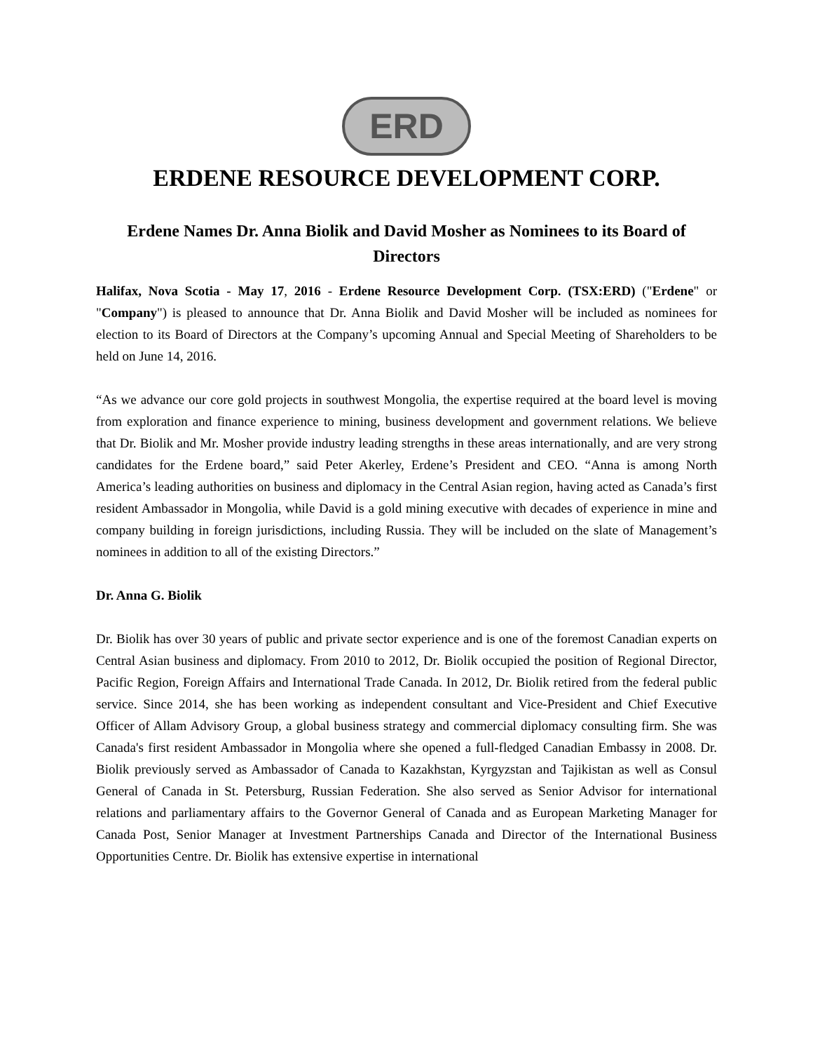ERD
ERDENE RESOURCE DEVELOPMENT CORP.
Erdene Names Dr. Anna Biolik and David Mosher as Nominees to its Board of Directors
Halifax, Nova Scotia - May 17, 2016 - Erdene Resource Development Corp. (TSX:ERD) ("Erdene" or "Company") is pleased to announce that Dr. Anna Biolik and David Mosher will be included as nominees for election to its Board of Directors at the Company’s upcoming Annual and Special Meeting of Shareholders to be held on June 14, 2016.
“As we advance our core gold projects in southwest Mongolia, the expertise required at the board level is moving from exploration and finance experience to mining, business development and government relations. We believe that Dr. Biolik and Mr. Mosher provide industry leading strengths in these areas internationally, and are very strong candidates for the Erdene board,” said Peter Akerley, Erdene’s President and CEO. “Anna is among North America’s leading authorities on business and diplomacy in the Central Asian region, having acted as Canada’s first resident Ambassador in Mongolia, while David is a gold mining executive with decades of experience in mine and company building in foreign jurisdictions, including Russia. They will be included on the slate of Management’s nominees in addition to all of the existing Directors.”
Dr. Anna G. Biolik
Dr. Biolik has over 30 years of public and private sector experience and is one of the foremost Canadian experts on Central Asian business and diplomacy. From 2010 to 2012, Dr. Biolik occupied the position of Regional Director, Pacific Region, Foreign Affairs and International Trade Canada. In 2012, Dr. Biolik retired from the federal public service. Since 2014, she has been working as independent consultant and Vice-President and Chief Executive Officer of Allam Advisory Group, a global business strategy and commercial diplomacy consulting firm. She was Canada's first resident Ambassador in Mongolia where she opened a full-fledged Canadian Embassy in 2008. Dr. Biolik previously served as Ambassador of Canada to Kazakhstan, Kyrgyzstan and Tajikistan as well as Consul General of Canada in St. Petersburg, Russian Federation. She also served as Senior Advisor for international relations and parliamentary affairs to the Governor General of Canada and as European Marketing Manager for Canada Post, Senior Manager at Investment Partnerships Canada and Director of the International Business Opportunities Centre. Dr. Biolik has extensive expertise in international